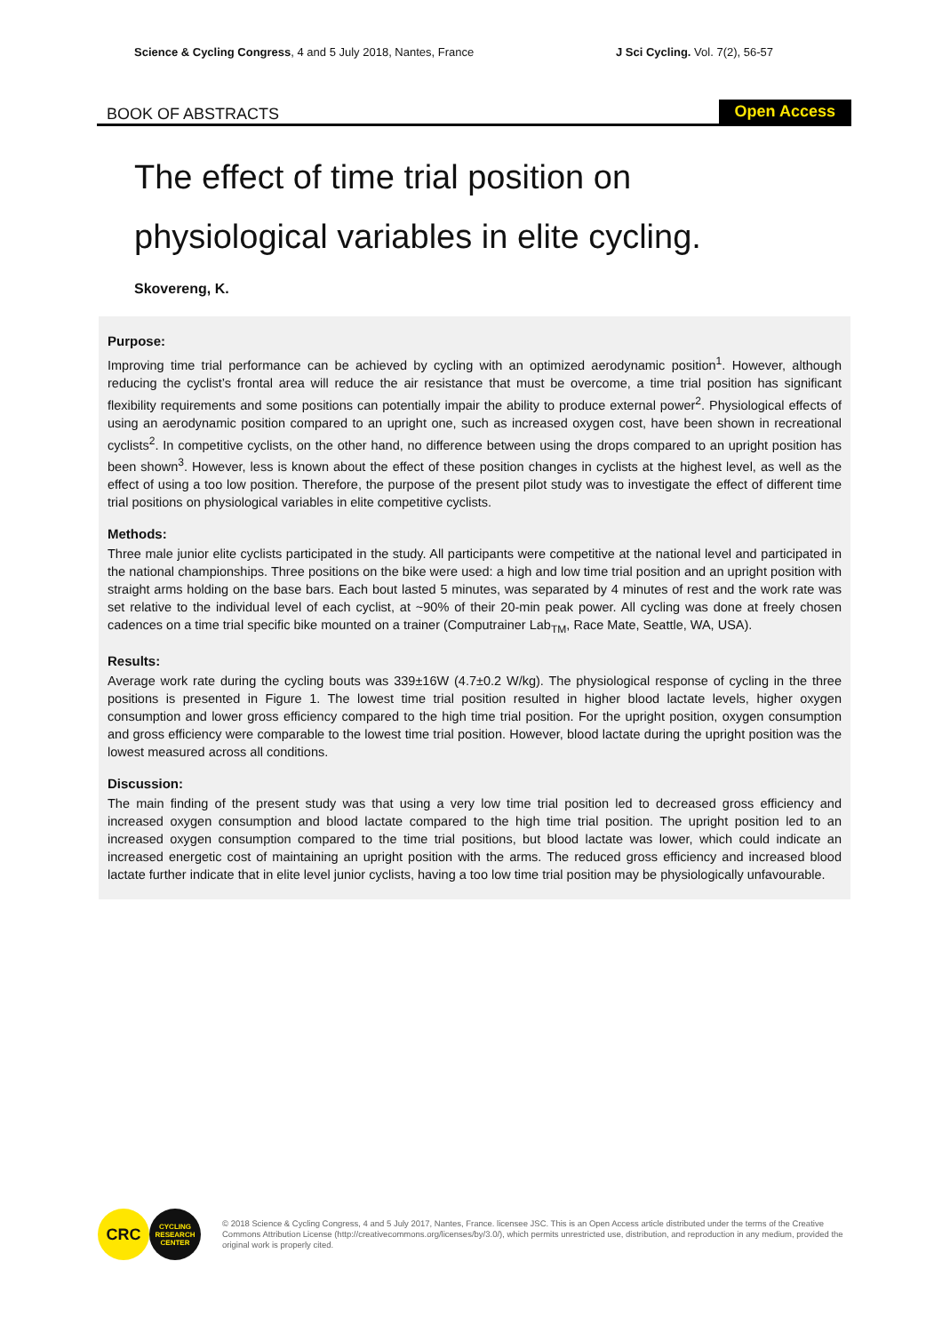Science & Cycling Congress, 4 and 5 July 2018, Nantes, France
J Sci Cycling. Vol. 7(2), 56-57
BOOK OF ABSTRACTS
Open Access
The effect of time trial position on
physiological variables in elite cycling.
Skovereng, K.
Purpose:
Improving time trial performance can be achieved by cycling with an optimized aerodynamic position<sup>1</sup>. However, although reducing the cyclist’s frontal area will reduce the air resistance that must be overcome, a time trial position has significant flexibility requirements and some positions can potentially impair the ability to produce external power<sup>2</sup>. Physiological effects of using an aerodynamic position compared to an upright one, such as increased oxygen cost, have been shown in recreational cyclists<sup>2</sup>. In competitive cyclists, on the other hand, no difference between using the drops compared to an upright position has been shown<sup>3</sup>. However, less is known about the effect of these position changes in cyclists at the highest level, as well as the effect of using a too low position. Therefore, the purpose of the present pilot study was to investigate the effect of different time trial positions on physiological variables in elite competitive cyclists.
Methods:
Three male junior elite cyclists participated in the study. All participants were competitive at the national level and participated in the national championships. Three positions on the bike were used: a high and low time trial position and an upright position with straight arms holding on the base bars. Each bout lasted 5 minutes, was separated by 4 minutes of rest and the work rate was set relative to the individual level of each cyclist, at ~90% of their 20-min peak power. All cycling was done at freely chosen cadences on a time trial specific bike mounted on a trainer (Computrainer Lab<sub>TM</sub>, Race Mate, Seattle, WA, USA).
Results:
Average work rate during the cycling bouts was 339±16W (4.7±0.2 W/kg). The physiological response of cycling in the three positions is presented in Figure 1. The lowest time trial position resulted in higher blood lactate levels, higher oxygen consumption and lower gross efficiency compared to the high time trial position. For the upright position, oxygen consumption and gross efficiency were comparable to the lowest time trial position. However, blood lactate during the upright position was the lowest measured across all conditions.
Discussion:
The main finding of the present study was that using a very low time trial position led to decreased gross efficiency and increased oxygen consumption and blood lactate compared to the high time trial position. The upright position led to an increased oxygen consumption compared to the time trial positions, but blood lactate was lower, which could indicate an increased energetic cost of maintaining an upright position with the arms. The reduced gross efficiency and increased blood lactate further indicate that in elite level junior cyclists, having a too low time trial position may be physiologically unfavourable.
CRC
CYCLING RESEARCH CENTER
© 2018 Science & Cycling Congress, 4 and 5 July 2017, Nantes, France. licensee JSC. This is an Open Access article distributed under the terms of the Creative Commons Attribution License (http://creativecommons.org/licenses/by/3.0/), which permits unrestricted use, distribution, and reproduction in any medium, provided the original work is properly cited.